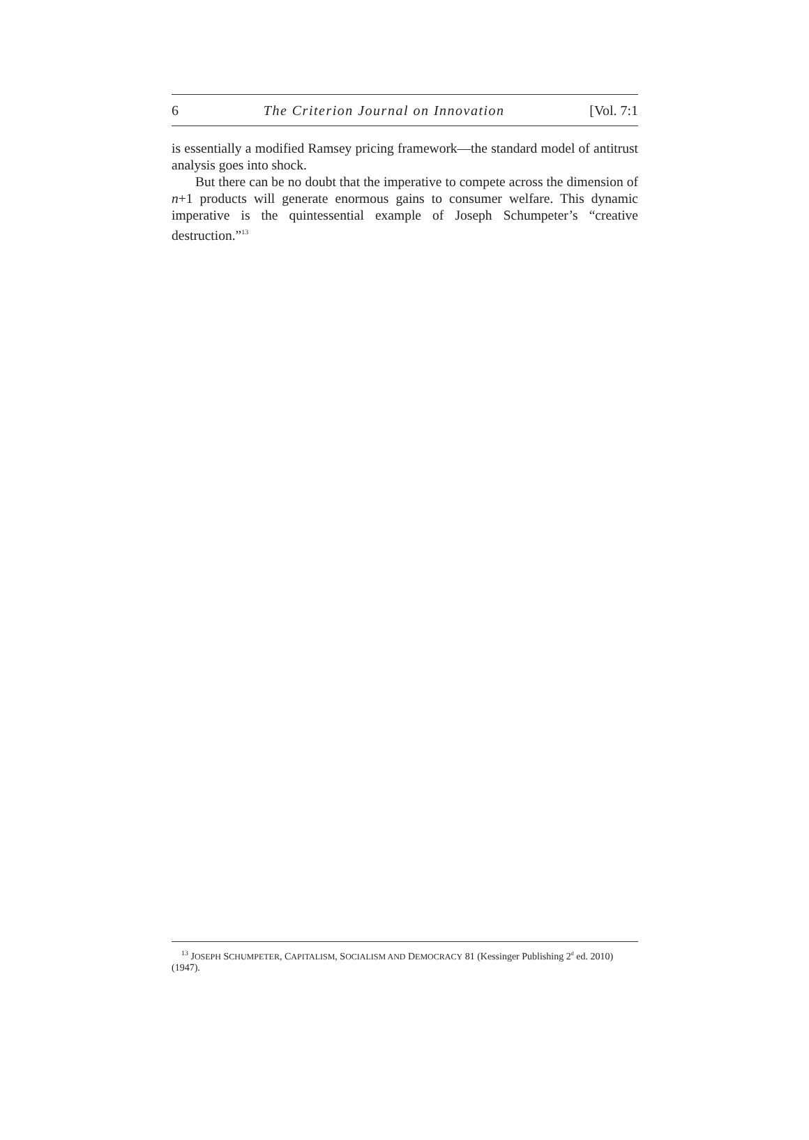6 The Criterion Journal on Innovation [Vol. 7:1
is essentially a modified Ramsey pricing framework—the standard model of antitrust analysis goes into shock.
But there can be no doubt that the imperative to compete across the dimension of n+1 products will generate enormous gains to consumer welfare. This dynamic imperative is the quintessential example of Joseph Schumpeter’s “creative destruction.”<sup>13</sup>
<sup>13</sup> JOSEPH SCHUMPETER, CAPITALISM, SOCIALISM AND DEMOCRACY 81 (Kessinger Publishing 2<sup>d</sup> ed. 2010) (1947).